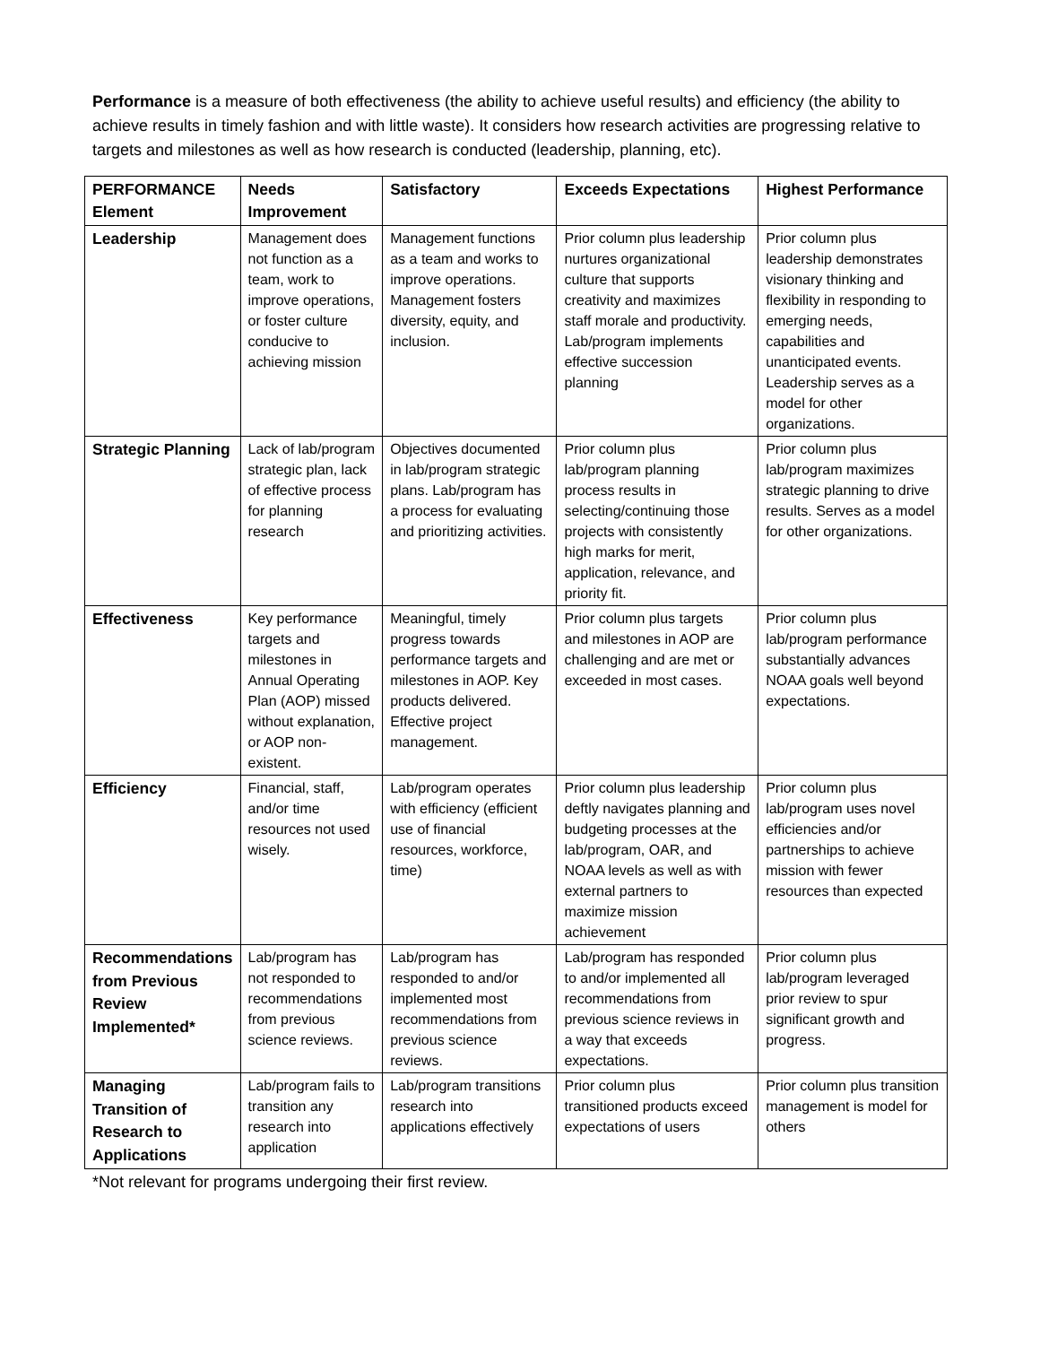Performance is a measure of both effectiveness (the ability to achieve useful results) and efficiency (the ability to achieve results in timely fashion and with little waste). It considers how research activities are progressing relative to targets and milestones as well as how research is conducted (leadership, planning, etc).
| PERFORMANCE Element | Needs Improvement | Satisfactory | Exceeds Expectations | Highest Performance |
| --- | --- | --- | --- | --- |
| Leadership | Management does not function as a team, work to improve operations, or foster culture conducive to achieving mission | Management functions as a team and works to improve operations. Management fosters diversity, equity, and inclusion. | Prior column plus leadership nurtures organizational culture that supports creativity and maximizes staff morale and productivity. Lab/program implements effective succession planning | Prior column plus leadership demonstrates visionary thinking and flexibility in responding to emerging needs, capabilities and unanticipated events. Leadership serves as a model for other organizations. |
| Strategic Planning | Lack of lab/program strategic plan, lack of effective process for planning research | Objectives documented in lab/program strategic plans. Lab/program has a process for evaluating and prioritizing activities. | Prior column plus lab/program planning process results in selecting/continuing those projects with consistently high marks for merit, application, relevance, and priority fit. | Prior column plus lab/program maximizes strategic planning to drive results. Serves as a model for other organizations. |
| Effectiveness | Key performance targets and milestones in Annual Operating Plan (AOP) missed without explanation, or AOP non-existent. | Meaningful, timely progress towards performance targets and milestones in AOP. Key products delivered. Effective project management. | Prior column plus targets and milestones in AOP are challenging and are met or exceeded in most cases. | Prior column plus lab/program performance substantially advances NOAA goals well beyond expectations. |
| Efficiency | Financial, staff, and/or time resources not used wisely. | Lab/program operates with efficiency (efficient use of financial resources, workforce, time) | Prior column plus leadership deftly navigates planning and budgeting processes at the lab/program, OAR, and NOAA levels as well as with external partners to maximize mission achievement | Prior column plus lab/program uses novel efficiencies and/or partnerships to achieve mission with fewer resources than expected |
| Recommendations from Previous Review Implemented* | Lab/program has not responded to recommendations from previous science reviews. | Lab/program has responded to and/or implemented most recommendations from previous science reviews. | Lab/program has responded to and/or implemented all recommendations from previous science reviews in a way that exceeds expectations. | Prior column plus lab/program leveraged prior review to spur significant growth and progress. |
| Managing Transition of Research to Applications | Lab/program fails to transition any research into application | Lab/program transitions research into applications effectively | Prior column plus transitioned products exceed expectations of users | Prior column plus transition management is model for others |
*Not relevant for programs undergoing their first review.